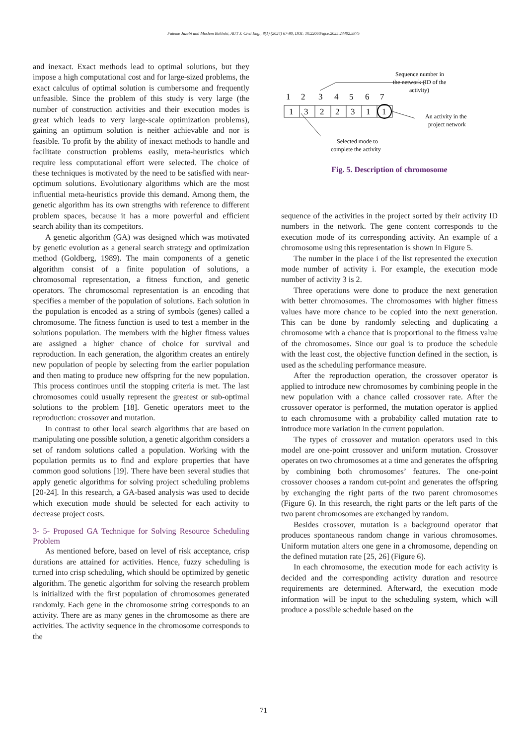Fateme Jazebi and Moslem Bakhshi, AUT J. Civil Eng., 8(1) (2024) 67-80, DOI: 10.22060/ajce.2025.23402.5875
and inexact. Exact methods lead to optimal solutions, but they impose a high computational cost and for large-sized problems, the exact calculus of optimal solution is cumbersome and frequently unfeasible. Since the problem of this study is very large (the number of construction activities and their execution modes is great which leads to very large-scale optimization problems), gaining an optimum solution is neither achievable and nor is feasible. To profit by the ability of inexact methods to handle and facilitate construction problems easily, meta-heuristics which require less computational effort were selected. The choice of these techniques is motivated by the need to be satisfied with near-optimum solutions. Evolutionary algorithms which are the most influential meta-heuristics provide this demand. Among them, the genetic algorithm has its own strengths with reference to different problem spaces, because it has a more powerful and efficient search ability than its competitors.
A genetic algorithm (GA) was designed which was motivated by genetic evolution as a general search strategy and optimization method (Goldberg, 1989). The main components of a genetic algorithm consist of a finite population of solutions, a chromosomal representation, a fitness function, and genetic operators. The chromosomal representation is an encoding that specifies a member of the population of solutions. Each solution in the population is encoded as a string of symbols (genes) called a chromosome. The fitness function is used to test a member in the solutions population. The members with the higher fitness values are assigned a higher chance of choice for survival and reproduction. In each generation, the algorithm creates an entirely new population of people by selecting from the earlier population and then mating to produce new offspring for the new population. This process continues until the stopping criteria is met. The last chromosomes could usually represent the greatest or sub-optimal solutions to the problem [18]. Genetic operators meet to the reproduction: crossover and mutation.
In contrast to other local search algorithms that are based on manipulating one possible solution, a genetic algorithm considers a set of random solutions called a population. Working with the population permits us to find and explore properties that have common good solutions [19]. There have been several studies that apply genetic algorithms for solving project scheduling problems [20-24]. In this research, a GA-based analysis was used to decide which execution mode should be selected for each activity to decrease project costs.
3- 5- Proposed GA Technique for Solving Resource Scheduling Problem
As mentioned before, based on level of risk acceptance, crisp durations are attained for activities. Hence, fuzzy scheduling is turned into crisp scheduling, which should be optimized by genetic algorithm. The genetic algorithm for solving the research problem is initialized with the first population of chromosomes generated randomly. Each gene in the chromosome string corresponds to an activity. There are as many genes in the chromosome as there are activities. The activity sequence in the chromosome corresponds to the
Sequence number in
the network (ID of the
activity)
1
2
3
4
5
6
7
1
3
2
2
3
1
1
An activity in the
project network
Selected mode to
complete the activity
Fig. 5. Description of chromosome
sequence of the activities in the project sorted by their activity ID numbers in the network. The gene content corresponds to the execution mode of its corresponding activity. An example of a chromosome using this representation is shown in Figure 5.
The number in the place i of the list represented the execution mode number of activity i. For example, the execution mode number of activity 3 is 2.
Three operations were done to produce the next generation with better chromosomes. The chromosomes with higher fitness values have more chance to be copied into the next generation. This can be done by randomly selecting and duplicating a chromosome with a chance that is proportional to the fitness value of the chromosomes. Since our goal is to produce the schedule with the least cost, the objective function defined in the section, is used as the scheduling performance measure.
After the reproduction operation, the crossover operator is applied to introduce new chromosomes by combining people in the new population with a chance called crossover rate. After the crossover operator is performed, the mutation operator is applied to each chromosome with a probability called mutation rate to introduce more variation in the current population.
The types of crossover and mutation operators used in this model are one-point crossover and uniform mutation. Crossover operates on two chromosomes at a time and generates the offspring by combining both chromosomes’ features. The one-point crossover chooses a random cut-point and generates the offspring by exchanging the right parts of the two parent chromosomes (Figure 6). In this research, the right parts or the left parts of the two parent chromosomes are exchanged by random.
Besides crossover, mutation is a background operator that produces spontaneous random change in various chromosomes. Uniform mutation alters one gene in a chromosome, depending on the defined mutation rate [25, 26] (Figure 6).
In each chromosome, the execution mode for each activity is decided and the corresponding activity duration and resource requirements are determined. Afterward, the execution mode information will be input to the scheduling system, which will produce a possible schedule based on the
71